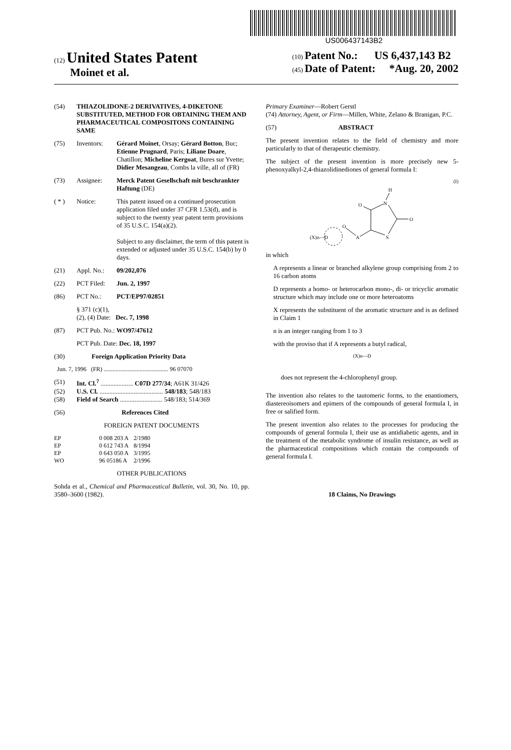US006437143B2
(12) United States Patent
Moinet et al.
(10) Patent No.: US 6,437,143 B2
(45) Date of Patent: *Aug. 20, 2002
(54) THIAZOLIDONE-2 DERIVATIVES, 4-DIKETONE SUBSTITUTED, METHOD FOR OBTAINING THEM AND PHARMACEUTICAL COMPOSITONS CONTAINING SAME
(75) Inventors: Gérard Moinet, Orsay; Gérard Botton, Buc; Etienne Prugnard, Paris; Liliane Doare, Chatillon; Micheline Kergoat, Bures sur Yvette; Didier Mesangeau, Combs la ville, all of (FR)
(73) Assignee: Merck Patent Gesellschaft mit beschrankter Haftung (DE)
( * ) Notice: This patent issued on a continued prosecution application filed under 37 CFR 1.53(d), and is subject to the twenty year patent term provisions of 35 U.S.C. 154(a)(2).
Subject to any disclaimer, the term of this patent is extended or adjusted under 35 U.S.C. 154(b) by 0 days.
(21) Appl. No.: 09/202,076
(22) PCT Filed: Jun. 2, 1997
(86) PCT No.: PCT/EP97/02851
§ 371 (c)(1),
(2), (4) Date: Dec. 7, 1998
(87) PCT Pub. No.: WO97/47612
PCT Pub. Date: Dec. 18, 1997
(30) Foreign Application Priority Data
Jun. 7, 1996 (FR) ........................................... 96 07070
(51) Int. Cl.<sup>7</sup> .................... C07D 277/34; A61K 31/426
(52) U.S. Cl. ....................................... 548/183; 548/183
(58) Field of Search .......................... 548/183; 514/369
(56) References Cited
FOREIGN PATENT DOCUMENTS
| EP | 0 008 203 A | 2/1980 |
| EP | 0 612 743 A | 8/1994 |
| EP | 0 643 050 A | 3/1995 |
| WO | 96 05186 A | 2/1996 |
OTHER PUBLICATIONS
Sohda et al., Chemical and Pharmaceutical Bulletin, vol. 30, No. 10, pp. 3580–3600 (1982).
Primary Examiner—Robert Gerstl
(74) Attorney, Agent, or Firm—Millen, White, Zelano & Branigan, P.C.
(57) ABSTRACT
The present invention relates to the field of chemistry and more particularly to that of therapeutic chemistry.
The subject of the present invention is more precisely new 5-phenoxyalkyl-2,4-thiazolidinediones of general formula I:
(I)
H
N
O
O
S
A
O
(X)n—D
in which
A represents a linear or branched alkylene group comprising from 2 to 16 carbon atoms
D represents a homo- or heterocarbon mono-, di- or tricyclic aromatic structure which may include one or more heteroatoms
X represents the substituent of the aromatic structure and is as defined in Claim 1
n is an integer ranging from 1 to 3
with the proviso that if A represents a butyl radical,
(X)n—D
does not represent the 4-chlorophenyl group.
The invention also relates to the tautomeric forms, to the enantiomers, diastereoisomers and epimers of the compounds of general formula I, in free or salified form.
The present invention also relates to the processes for producing the compounds of general formula I, their use as antidiabetic agents, and in the treatment of the metabolic syndrome of insulin resistance, as well as the pharmaceutical compositions which contain the compounds of general formula I.
18 Claims, No Drawings